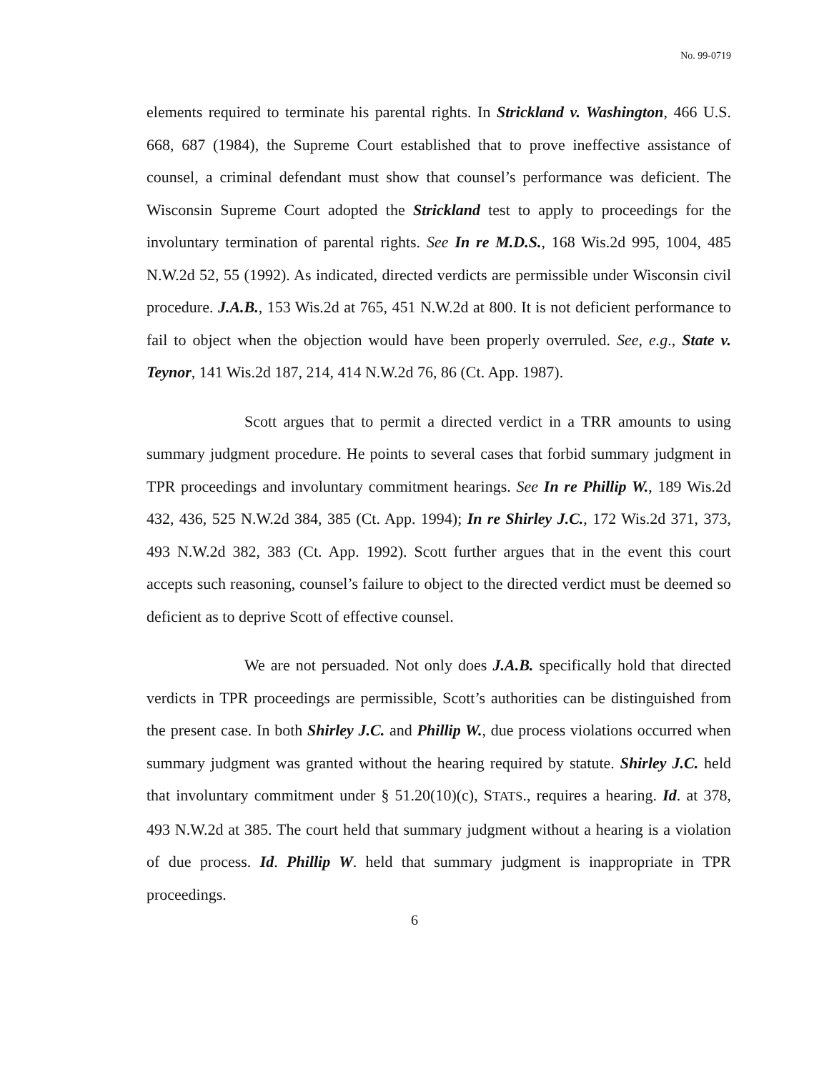No. 99-0719
elements required to terminate his parental rights. In Strickland v. Washington, 466 U.S. 668, 687 (1984), the Supreme Court established that to prove ineffective assistance of counsel, a criminal defendant must show that counsel’s performance was deficient. The Wisconsin Supreme Court adopted the Strickland test to apply to proceedings for the involuntary termination of parental rights. See In re M.D.S., 168 Wis.2d 995, 1004, 485 N.W.2d 52, 55 (1992). As indicated, directed verdicts are permissible under Wisconsin civil procedure. J.A.B., 153 Wis.2d at 765, 451 N.W.2d at 800. It is not deficient performance to fail to object when the objection would have been properly overruled. See, e.g., State v. Teynor, 141 Wis.2d 187, 214, 414 N.W.2d 76, 86 (Ct. App. 1987).
Scott argues that to permit a directed verdict in a TRR amounts to using summary judgment procedure. He points to several cases that forbid summary judgment in TPR proceedings and involuntary commitment hearings. See In re Phillip W., 189 Wis.2d 432, 436, 525 N.W.2d 384, 385 (Ct. App. 1994); In re Shirley J.C., 172 Wis.2d 371, 373, 493 N.W.2d 382, 383 (Ct. App. 1992). Scott further argues that in the event this court accepts such reasoning, counsel’s failure to object to the directed verdict must be deemed so deficient as to deprive Scott of effective counsel.
We are not persuaded. Not only does J.A.B. specifically hold that directed verdicts in TPR proceedings are permissible, Scott’s authorities can be distinguished from the present case. In both Shirley J.C. and Phillip W., due process violations occurred when summary judgment was granted without the hearing required by statute. Shirley J.C. held that involuntary commitment under § 51.20(10)(c), STATS., requires a hearing. Id. at 378, 493 N.W.2d at 385. The court held that summary judgment without a hearing is a violation of due process. Id. Phillip W. held that summary judgment is inappropriate in TPR proceedings.
6